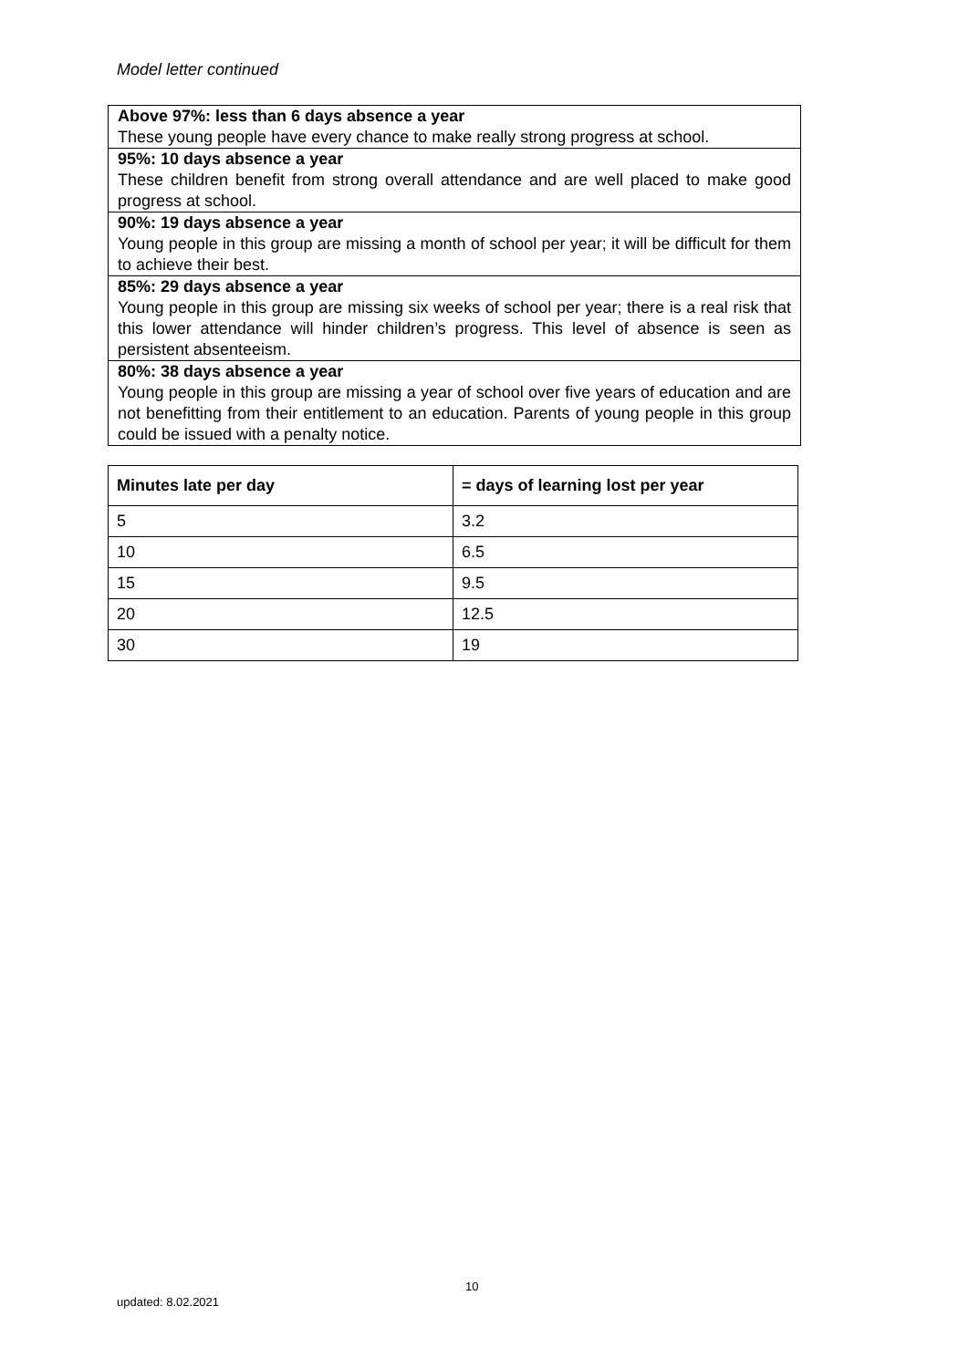Model letter continued
Above 97%: less than 6 days absence a year
These young people have every chance to make really strong progress at school.
95%: 10 days absence a year
These children benefit from strong overall attendance and are well placed to make good progress at school.
90%: 19 days absence a year
Young people in this group are missing a month of school per year; it will be difficult for them to achieve their best.
85%: 29 days absence a year
Young people in this group are missing six weeks of school per year; there is a real risk that this lower attendance will hinder children’s progress. This level of absence is seen as persistent absenteeism.
80%: 38 days absence a year
Young people in this group are missing a year of school over five years of education and are not benefitting from their entitlement to an education. Parents of young people in this group could be issued with a penalty notice.
| Minutes late per day | = days of learning lost per year |
| --- | --- |
| 5 | 3.2 |
| 10 | 6.5 |
| 15 | 9.5 |
| 20 | 12.5 |
| 30 | 19 |
10
updated: 8.02.2021